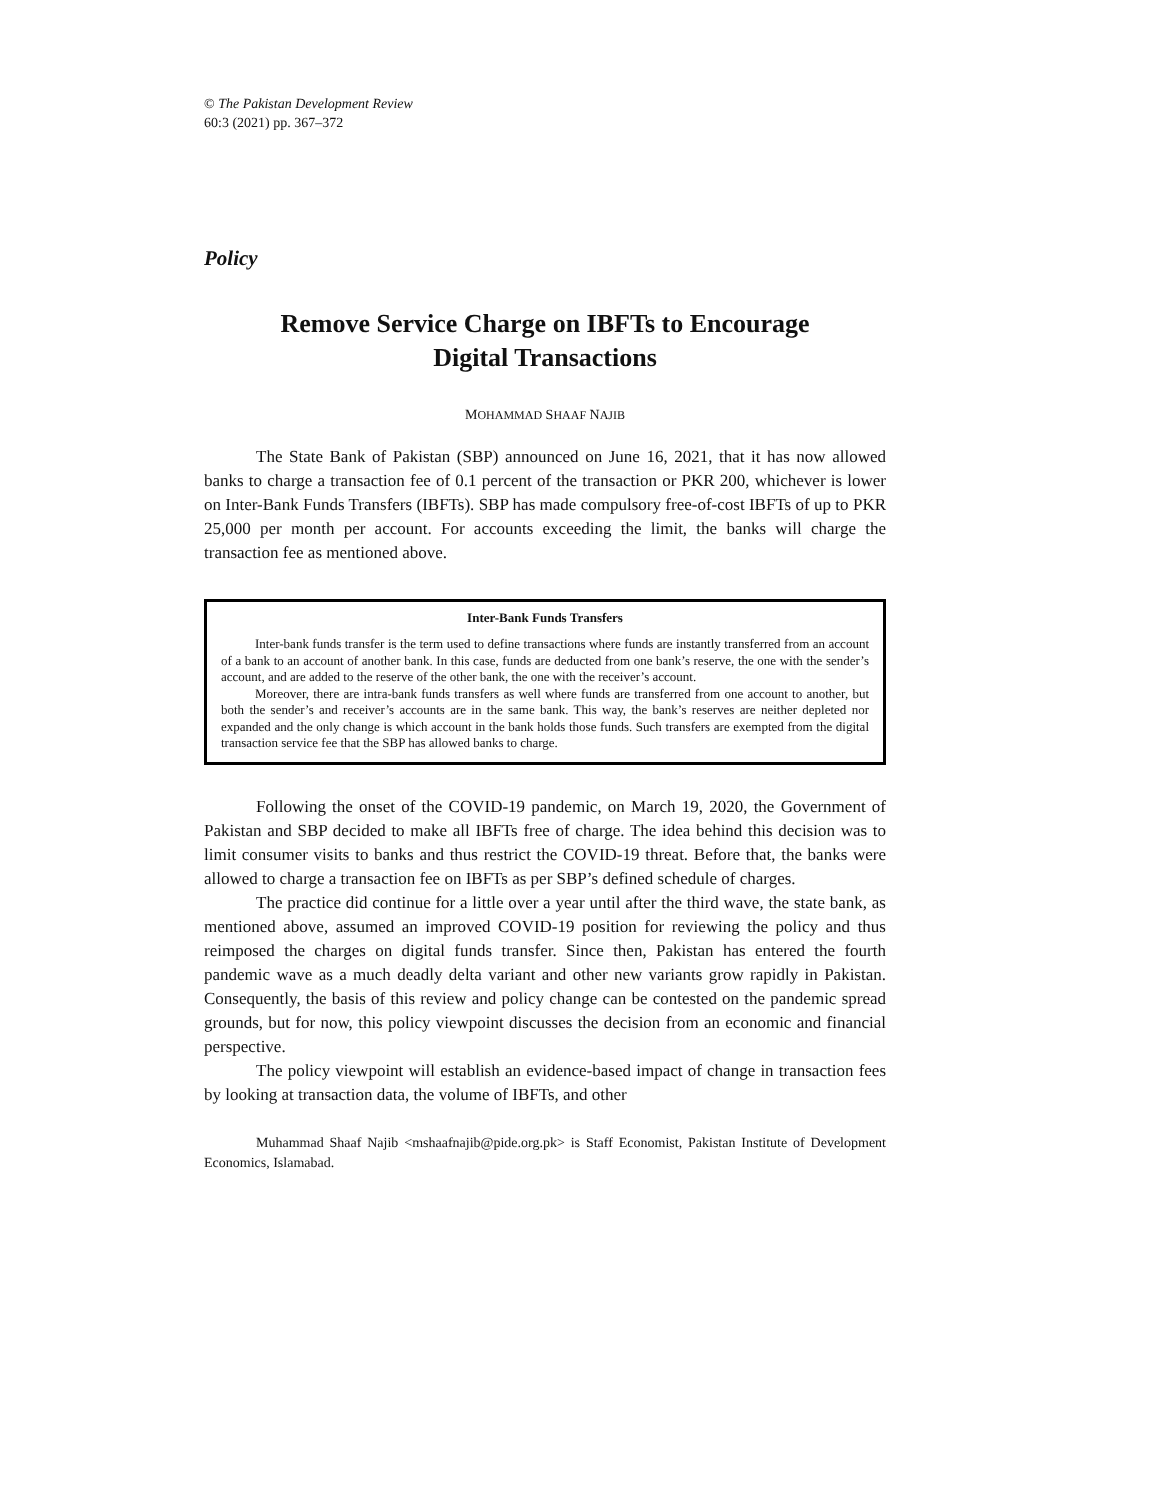© The Pakistan Development Review
60:3 (2021) pp. 367–372
Policy
Remove Service Charge on IBFTs to Encourage
Digital Transactions
MOHAMMAD SHAAF NAJIB
The State Bank of Pakistan (SBP) announced on June 16, 2021, that it has now allowed banks to charge a transaction fee of 0.1 percent of the transaction or PKR 200, whichever is lower on Inter-Bank Funds Transfers (IBFTs). SBP has made compulsory free-of-cost IBFTs of up to PKR 25,000 per month per account. For accounts exceeding the limit, the banks will charge the transaction fee as mentioned above.
Inter-Bank Funds Transfers
Inter-bank funds transfer is the term used to define transactions where funds are instantly transferred from an account of a bank to an account of another bank. In this case, funds are deducted from one bank’s reserve, the one with the sender’s account, and are added to the reserve of the other bank, the one with the receiver’s account.
Moreover, there are intra-bank funds transfers as well where funds are transferred from one account to another, but both the sender’s and receiver’s accounts are in the same bank. This way, the bank’s reserves are neither depleted nor expanded and the only change is which account in the bank holds those funds. Such transfers are exempted from the digital transaction service fee that the SBP has allowed banks to charge.
Following the onset of the COVID-19 pandemic, on March 19, 2020, the Government of Pakistan and SBP decided to make all IBFTs free of charge. The idea behind this decision was to limit consumer visits to banks and thus restrict the COVID-19 threat. Before that, the banks were allowed to charge a transaction fee on IBFTs as per SBP’s defined schedule of charges.
The practice did continue for a little over a year until after the third wave, the state bank, as mentioned above, assumed an improved COVID-19 position for reviewing the policy and thus reimposed the charges on digital funds transfer. Since then, Pakistan has entered the fourth pandemic wave as a much deadly delta variant and other new variants grow rapidly in Pakistan. Consequently, the basis of this review and policy change can be contested on the pandemic spread grounds, but for now, this policy viewpoint discusses the decision from an economic and financial perspective.
The policy viewpoint will establish an evidence-based impact of change in transaction fees by looking at transaction data, the volume of IBFTs, and other
Muhammad Shaaf Najib <mshaafnajib@pide.org.pk> is Staff Economist, Pakistan Institute of Development Economics, Islamabad.